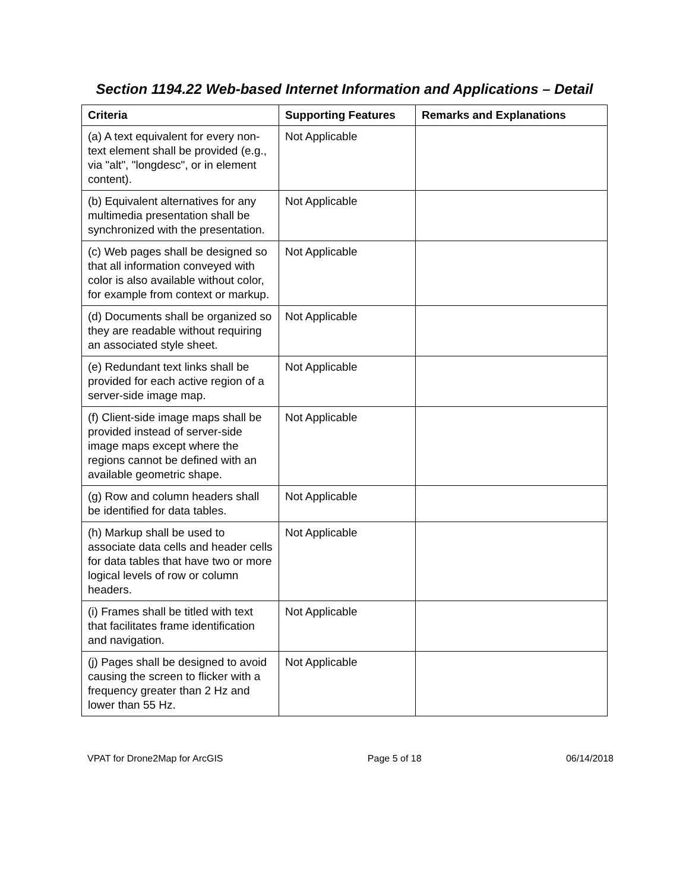Section 1194.22 Web-based Internet Information and Applications – Detail
| Criteria | Supporting Features | Remarks and Explanations |
| --- | --- | --- |
| (a) A text equivalent for every non-text element shall be provided (e.g., via "alt", "longdesc", or in element content). | Not Applicable | |
| (b) Equivalent alternatives for any multimedia presentation shall be synchronized with the presentation. | Not Applicable | |
| (c) Web pages shall be designed so that all information conveyed with color is also available without color, for example from context or markup. | Not Applicable | |
| (d) Documents shall be organized so they are readable without requiring an associated style sheet. | Not Applicable | |
| (e) Redundant text links shall be provided for each active region of a server-side image map. | Not Applicable | |
| (f) Client-side image maps shall be provided instead of server-side image maps except where the regions cannot be defined with an available geometric shape. | Not Applicable | |
| (g) Row and column headers shall be identified for data tables. | Not Applicable | |
| (h) Markup shall be used to associate data cells and header cells for data tables that have two or more logical levels of row or column headers. | Not Applicable | |
| (i) Frames shall be titled with text that facilitates frame identification and navigation. | Not Applicable | |
| (j) Pages shall be designed to avoid causing the screen to flicker with a frequency greater than 2 Hz and lower than 55 Hz. | Not Applicable | |
VPAT for Drone2Map for ArcGIS Page 5 of 18 06/14/2018